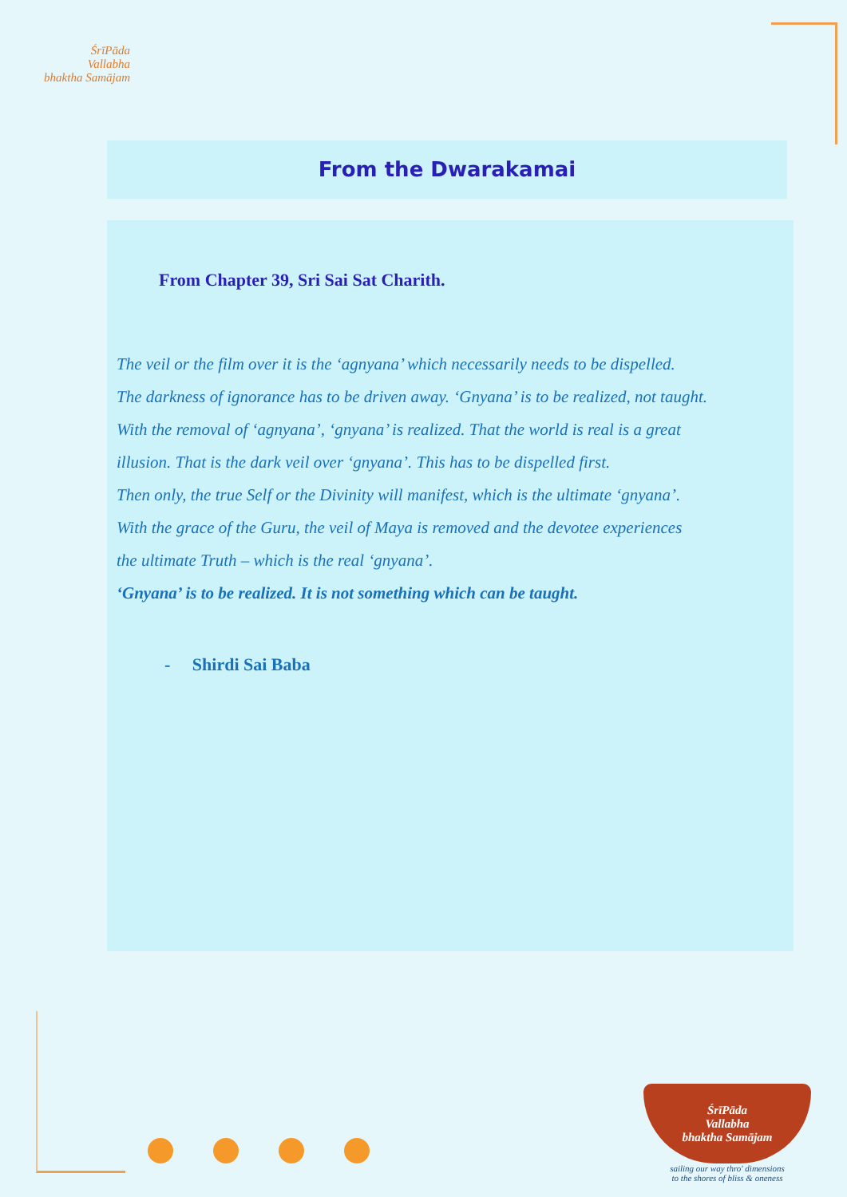ŚrīPāda
Vallabha
bhaktha Samājam
From the Dwarakamai
From Chapter 39, Sri Sai Sat Charith.
The veil or the film over it is the ‘agnyana’ which necessarily needs to be dispelled.
The darkness of ignorance has to be driven away. ‘Gnyana’ is to be realized, not taught.
With the removal of ‘agnyana’, ‘gnyana’ is realized. That the world is real is a great
illusion. That is the dark veil over ‘gnyana’. This has to be dispelled first.
Then only, the true Self or the Divinity will manifest, which is the ultimate ‘gnyana’.
With the grace of the Guru, the veil of Maya is removed and the devotee experiences
the ultimate Truth – which is the real ‘gnyana’.
‘Gnyana’ is to be realized. It is not something which can be taught.
- Shirdi Sai Baba
ŚrīPāda
Vallabha
bhaktha Samājam
sailing our way thro' dimensions
to the shores of bliss & oneness